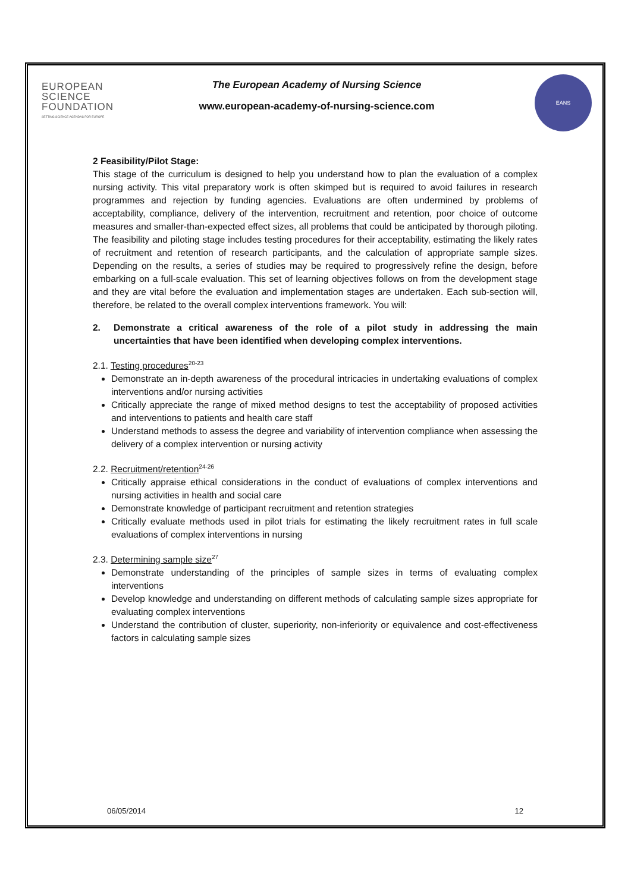EUROPEAN
SCIENCE
FOUNDATION
SETTING SCIENCE AGENDAS FOR EUROPE
The European Academy of Nursing Science
www.european-academy-of-nursing-science.com
EANS
2 Feasibility/Pilot Stage:
This stage of the curriculum is designed to help you understand how to plan the evaluation of a complex nursing activity. This vital preparatory work is often skimped but is required to avoid failures in research programmes and rejection by funding agencies. Evaluations are often undermined by problems of acceptability, compliance, delivery of the intervention, recruitment and retention, poor choice of outcome measures and smaller-than-expected effect sizes, all problems that could be anticipated by thorough piloting. The feasibility and piloting stage includes testing procedures for their acceptability, estimating the likely rates of recruitment and retention of research participants, and the calculation of appropriate sample sizes. Depending on the results, a series of studies may be required to progressively refine the design, before embarking on a full-scale evaluation. This set of learning objectives follows on from the development stage and they are vital before the evaluation and implementation stages are undertaken. Each sub-section will, therefore, be related to the overall complex interventions framework. You will:
2. Demonstrate a critical awareness of the role of a pilot study in addressing the main uncertainties that have been identified when developing complex interventions.
2.1. Testing procedures<sup>20-23</sup>
Demonstrate an in-depth awareness of the procedural intricacies in undertaking evaluations of complex interventions and/or nursing activities
Critically appreciate the range of mixed method designs to test the acceptability of proposed activities and interventions to patients and health care staff
Understand methods to assess the degree and variability of intervention compliance when assessing the delivery of a complex intervention or nursing activity
2.2. Recruitment/retention<sup>24-26</sup>
Critically appraise ethical considerations in the conduct of evaluations of complex interventions and nursing activities in health and social care
Demonstrate knowledge of participant recruitment and retention strategies
Critically evaluate methods used in pilot trials for estimating the likely recruitment rates in full scale evaluations of complex interventions in nursing
2.3. Determining sample size<sup>27</sup>
Demonstrate understanding of the principles of sample sizes in terms of evaluating complex interventions
Develop knowledge and understanding on different methods of calculating sample sizes appropriate for evaluating complex interventions
Understand the contribution of cluster, superiority, non-inferiority or equivalence and cost-effectiveness factors in calculating sample sizes
06/05/2014 12